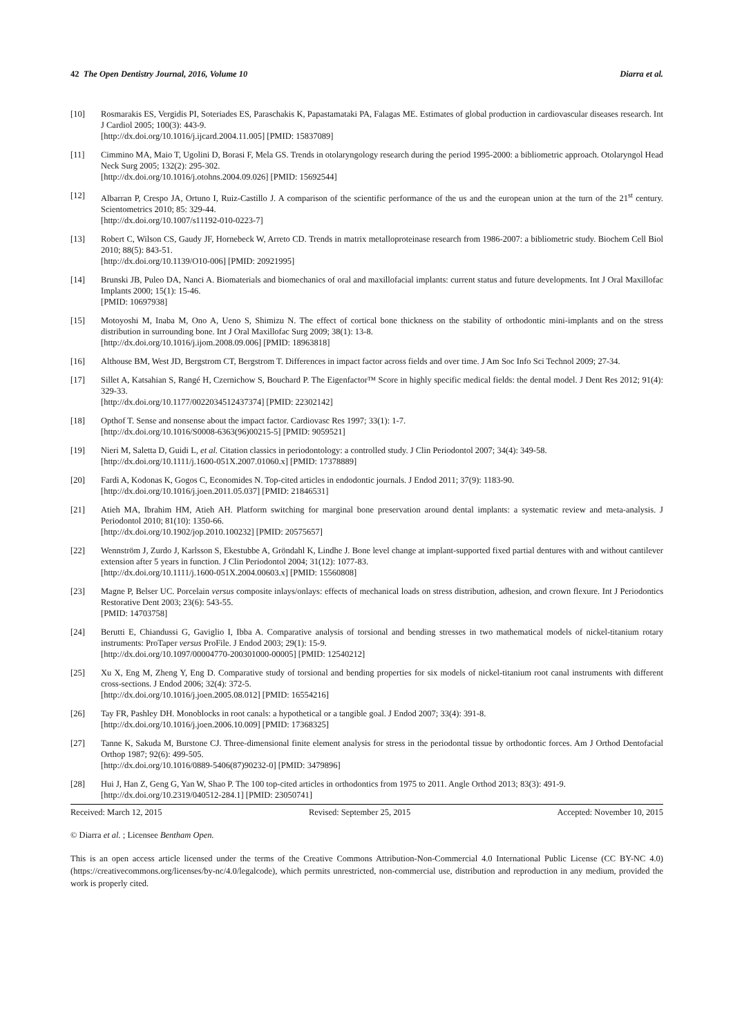42 The Open Dentistry Journal, 2016, Volume 10 Diarra et al.
[10] Rosmarakis ES, Vergidis PI, Soteriades ES, Paraschakis K, Papastamataki PA, Falagas ME. Estimates of global production in cardiovascular diseases research. Int J Cardiol 2005; 100(3): 443-9.
[http://dx.doi.org/10.1016/j.ijcard.2004.11.005] [PMID: 15837089]
[11] Cimmino MA, Maio T, Ugolini D, Borasi F, Mela GS. Trends in otolaryngology research during the period 1995-2000: a bibliometric approach. Otolaryngol Head Neck Surg 2005; 132(2): 295-302.
[http://dx.doi.org/10.1016/j.otohns.2004.09.026] [PMID: 15692544]
[12] Albarran P, Crespo JA, Ortuno I, Ruiz-Castillo J. A comparison of the scientific performance of the us and the european union at the turn of the 21<sup>st</sup> century. Scientometrics 2010; 85: 329-44.
[http://dx.doi.org/10.1007/s11192-010-0223-7]
[13] Robert C, Wilson CS, Gaudy JF, Hornebeck W, Arreto CD. Trends in matrix metalloproteinase research from 1986-2007: a bibliometric study. Biochem Cell Biol 2010; 88(5): 843-51.
[http://dx.doi.org/10.1139/O10-006] [PMID: 20921995]
[14] Brunski JB, Puleo DA, Nanci A. Biomaterials and biomechanics of oral and maxillofacial implants: current status and future developments. Int J Oral Maxillofac Implants 2000; 15(1): 15-46.
[PMID: 10697938]
[15] Motoyoshi M, Inaba M, Ono A, Ueno S, Shimizu N. The effect of cortical bone thickness on the stability of orthodontic mini-implants and on the stress distribution in surrounding bone. Int J Oral Maxillofac Surg 2009; 38(1): 13-8.
[http://dx.doi.org/10.1016/j.ijom.2008.09.006] [PMID: 18963818]
[16] Althouse BM, West JD, Bergstrom CT, Bergstrom T. Differences in impact factor across fields and over time. J Am Soc Info Sci Technol 2009; 27-34.
[17] Sillet A, Katsahian S, Rangé H, Czernichow S, Bouchard P. The Eigenfactor™ Score in highly specific medical fields: the dental model. J Dent Res 2012; 91(4): 329-33.
[http://dx.doi.org/10.1177/0022034512437374] [PMID: 22302142]
[18] Opthof T. Sense and nonsense about the impact factor. Cardiovasc Res 1997; 33(1): 1-7.
[http://dx.doi.org/10.1016/S0008-6363(96)00215-5] [PMID: 9059521]
[19] Nieri M, Saletta D, Guidi L, et al. Citation classics in periodontology: a controlled study. J Clin Periodontol 2007; 34(4): 349-58.
[http://dx.doi.org/10.1111/j.1600-051X.2007.01060.x] [PMID: 17378889]
[20] Fardi A, Kodonas K, Gogos C, Economides N. Top-cited articles in endodontic journals. J Endod 2011; 37(9): 1183-90.
[http://dx.doi.org/10.1016/j.joen.2011.05.037] [PMID: 21846531]
[21] Atieh MA, Ibrahim HM, Atieh AH. Platform switching for marginal bone preservation around dental implants: a systematic review and meta-analysis. J Periodontol 2010; 81(10): 1350-66.
[http://dx.doi.org/10.1902/jop.2010.100232] [PMID: 20575657]
[22] Wennström J, Zurdo J, Karlsson S, Ekestubbe A, Gröndahl K, Lindhe J. Bone level change at implant-supported fixed partial dentures with and without cantilever extension after 5 years in function. J Clin Periodontol 2004; 31(12): 1077-83.
[http://dx.doi.org/10.1111/j.1600-051X.2004.00603.x] [PMID: 15560808]
[23] Magne P, Belser UC. Porcelain versus composite inlays/onlays: effects of mechanical loads on stress distribution, adhesion, and crown flexure. Int J Periodontics Restorative Dent 2003; 23(6): 543-55.
[PMID: 14703758]
[24] Berutti E, Chiandussi G, Gaviglio I, Ibba A. Comparative analysis of torsional and bending stresses in two mathematical models of nickel-titanium rotary instruments: ProTaper versus ProFile. J Endod 2003; 29(1): 15-9.
[http://dx.doi.org/10.1097/00004770-200301000-00005] [PMID: 12540212]
[25] Xu X, Eng M, Zheng Y, Eng D. Comparative study of torsional and bending properties for six models of nickel-titanium root canal instruments with different cross-sections. J Endod 2006; 32(4): 372-5.
[http://dx.doi.org/10.1016/j.joen.2005.08.012] [PMID: 16554216]
[26] Tay FR, Pashley DH. Monoblocks in root canals: a hypothetical or a tangible goal. J Endod 2007; 33(4): 391-8.
[http://dx.doi.org/10.1016/j.joen.2006.10.009] [PMID: 17368325]
[27] Tanne K, Sakuda M, Burstone CJ. Three-dimensional finite element analysis for stress in the periodontal tissue by orthodontic forces. Am J Orthod Dentofacial Orthop 1987; 92(6): 499-505.
[http://dx.doi.org/10.1016/0889-5406(87)90232-0] [PMID: 3479896]
[28] Hui J, Han Z, Geng G, Yan W, Shao P. The 100 top-cited articles in orthodontics from 1975 to 2011. Angle Orthod 2013; 83(3): 491-9.
[http://dx.doi.org/10.2319/040512-284.1] [PMID: 23050741]
Received: March 12, 2015 Revised: September 25, 2015 Accepted: November 10, 2015
© Diarra et al. ; Licensee Bentham Open.
This is an open access article licensed under the terms of the Creative Commons Attribution-Non-Commercial 4.0 International Public License (CC BY-NC 4.0) (https://creativecommons.org/licenses/by-nc/4.0/legalcode), which permits unrestricted, non-commercial use, distribution and reproduction in any medium, provided the work is properly cited.